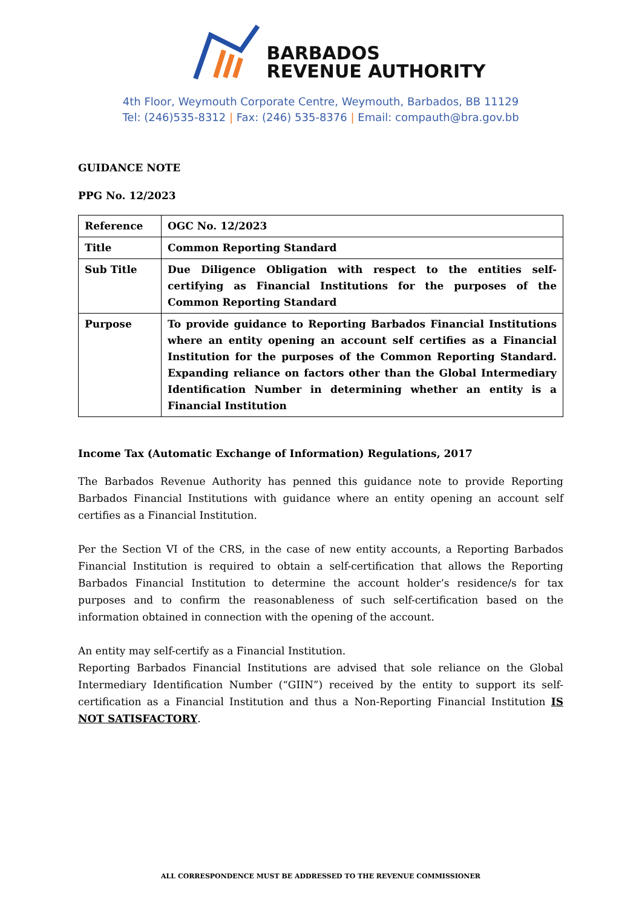BARBADOS
REVENUE AUTHORITY
4th Floor, Weymouth Corporate Centre, Weymouth, Barbados, BB 11129
Tel: (246)535-8312 | Fax: (246) 535-8376 | Email: compauth@bra.gov.bb
GUIDANCE NOTE
PPG No. 12/2023
| Reference | OGC No. 12/2023 |
| Title | Common Reporting Standard |
| Sub Title | Due Diligence Obligation with respect to the entities self-certifying as Financial Institutions for the purposes of the Common Reporting Standard |
| Purpose | To provide guidance to Reporting Barbados Financial Institutions where an entity opening an account self certifies as a Financial Institution for the purposes of the Common Reporting Standard. Expanding reliance on factors other than the Global Intermediary Identification Number in determining whether an entity is a Financial Institution |
Income Tax (Automatic Exchange of Information) Regulations, 2017
The Barbados Revenue Authority has penned this guidance note to provide Reporting Barbados Financial Institutions with guidance where an entity opening an account self certifies as a Financial Institution.
Per the Section VI of the CRS, in the case of new entity accounts, a Reporting Barbados Financial Institution is required to obtain a self-certification that allows the Reporting Barbados Financial Institution to determine the account holder’s residence/s for tax purposes and to confirm the reasonableness of such self-certification based on the information obtained in connection with the opening of the account.
An entity may self-certify as a Financial Institution.
Reporting Barbados Financial Institutions are advised that sole reliance on the Global Intermediary Identification Number (“GIIN”) received by the entity to support its self-certification as a Financial Institution and thus a Non-Reporting Financial Institution IS NOT SATISFACTORY.
ALL CORRESPONDENCE MUST BE ADDRESSED TO THE REVENUE COMMISSIONER